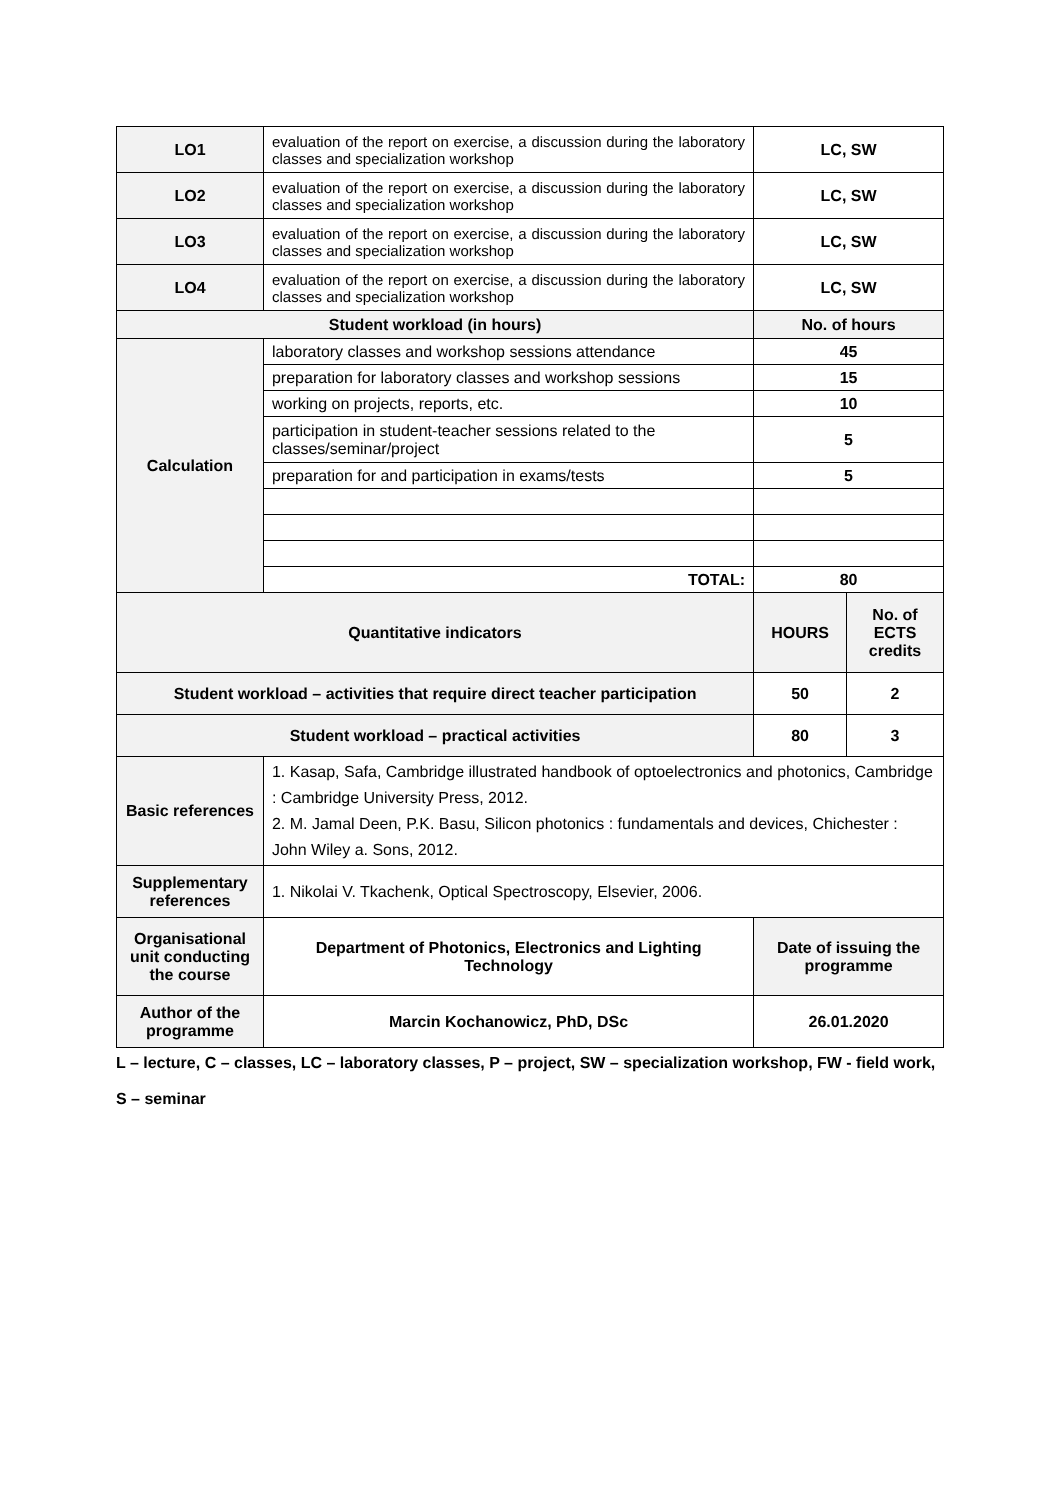| LO1 | evaluation of the report on exercise, a discussion during the laboratory classes and specialization workshop | LC, SW | |
| LO2 | evaluation of the report on exercise, a discussion during the laboratory classes and specialization workshop | LC, SW | |
| LO3 | evaluation of the report on exercise, a discussion during the laboratory classes and specialization workshop | LC, SW | |
| LO4 | evaluation of the report on exercise, a discussion during the laboratory classes and specialization workshop | LC, SW | |
| Student workload (in hours) | | No. of hours | |
| Calculation | laboratory classes and workshop sessions attendance | 45 | |
| | preparation for laboratory classes and workshop sessions | 15 | |
| | working on projects, reports, etc. | 10 | |
| | participation in student-teacher sessions related to the classes/seminar/project | 5 | |
| | preparation for and participation in exams/tests | 5 | |
| | TOTAL: | 80 | |
| Quantitative indicators | | HOURS | No. of ECTS credits |
| Student workload – activities that require direct teacher participation | | 50 | 2 |
| Student workload – practical activities | | 80 | 3 |
| Basic references | 1. Kasap, Safa, Cambridge illustrated handbook of optoelectronics and photonics, Cambridge : Cambridge University Press, 2012. 2. M. Jamal Deen, P.K. Basu, Silicon photonics : fundamentals and devices, Chichester : John Wiley a. Sons, 2012. | | |
| Supplementary references | 1. Nikolai V. Tkachenk, Optical Spectroscopy, Elsevier, 2006. | | |
| Organisational unit conducting the course | Department of Photonics, Electronics and Lighting Technology | Date of issuing the programme | |
| Author of the programme | Marcin Kochanowicz, PhD, DSc | 26.01.2020 | |
L – lecture, C – classes, LC – laboratory classes, P – project, SW – specialization workshop, FW - field work,
S – seminar